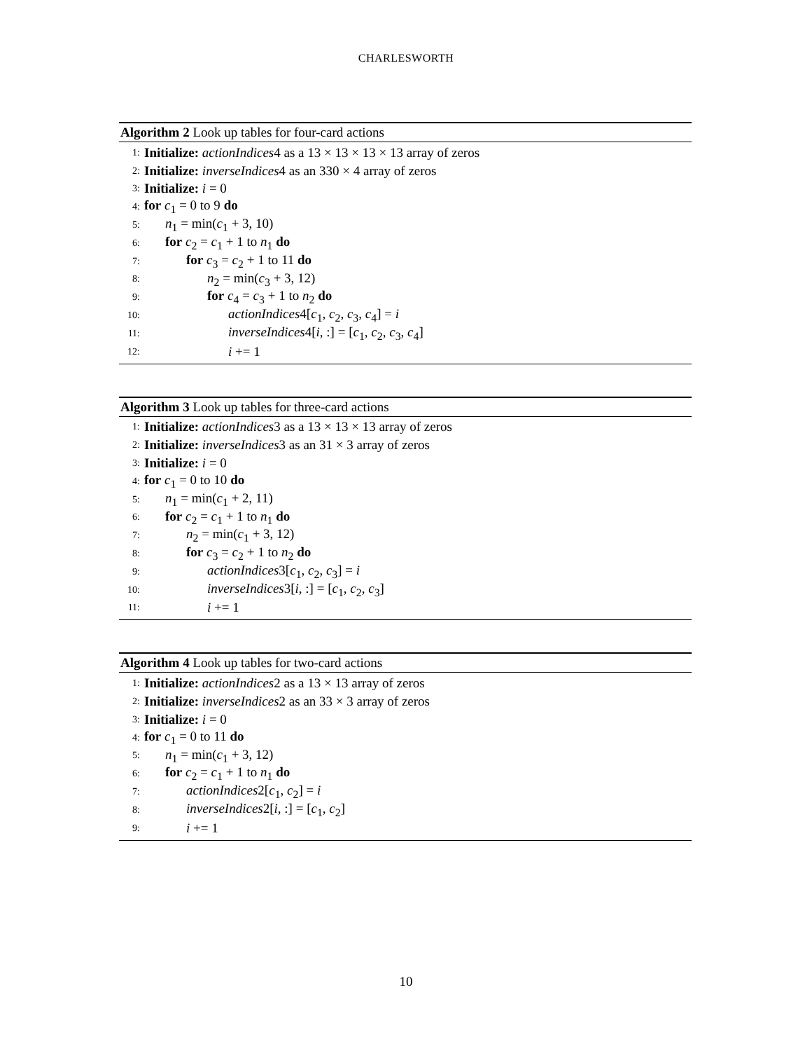CHARLESWORTH
Algorithm 2 Look up tables for four-card actions
1: Initialize: actionIndices4 as a 13 × 13 × 13 × 13 array of zeros
2: Initialize: inverseIndices4 as an 330 × 4 array of zeros
3: Initialize: i = 0
4: for c<sub>1</sub> = 0 to 9 do
5: n<sub>1</sub> = min(c<sub>1</sub> + 3, 10)
6: for c<sub>2</sub> = c<sub>1</sub> + 1 to n<sub>1</sub> do
7: for c<sub>3</sub> = c<sub>2</sub> + 1 to 11 do
8: n<sub>2</sub> = min(c<sub>3</sub> + 3, 12)
9: for c<sub>4</sub> = c<sub>3</sub> + 1 to n<sub>2</sub> do
10: actionIndices4[c<sub>1</sub>, c<sub>2</sub>, c<sub>3</sub>, c<sub>4</sub>] = i
11: inverseIndices4[i, :] = [c<sub>1</sub>, c<sub>2</sub>, c<sub>3</sub>, c<sub>4</sub>]
12: i += 1
Algorithm 3 Look up tables for three-card actions
1: Initialize: actionIndices3 as a 13 × 13 × 13 array of zeros
2: Initialize: inverseIndices3 as an 31 × 3 array of zeros
3: Initialize: i = 0
4: for c<sub>1</sub> = 0 to 10 do
5: n<sub>1</sub> = min(c<sub>1</sub> + 2, 11)
6: for c<sub>2</sub> = c<sub>1</sub> + 1 to n<sub>1</sub> do
7: n<sub>2</sub> = min(c<sub>1</sub> + 3, 12)
8: for c<sub>3</sub> = c<sub>2</sub> + 1 to n<sub>2</sub> do
9: actionIndices3[c<sub>1</sub>, c<sub>2</sub>, c<sub>3</sub>] = i
10: inverseIndices3[i, :] = [c<sub>1</sub>, c<sub>2</sub>, c<sub>3</sub>]
11: i += 1
Algorithm 4 Look up tables for two-card actions
1: Initialize: actionIndices2 as a 13 × 13 array of zeros
2: Initialize: inverseIndices2 as an 33 × 3 array of zeros
3: Initialize: i = 0
4: for c<sub>1</sub> = 0 to 11 do
5: n<sub>1</sub> = min(c<sub>1</sub> + 3, 12)
6: for c<sub>2</sub> = c<sub>1</sub> + 1 to n<sub>1</sub> do
7: actionIndices2[c<sub>1</sub>, c<sub>2</sub>] = i
8: inverseIndices2[i, :] = [c<sub>1</sub>, c<sub>2</sub>]
9: i += 1
10